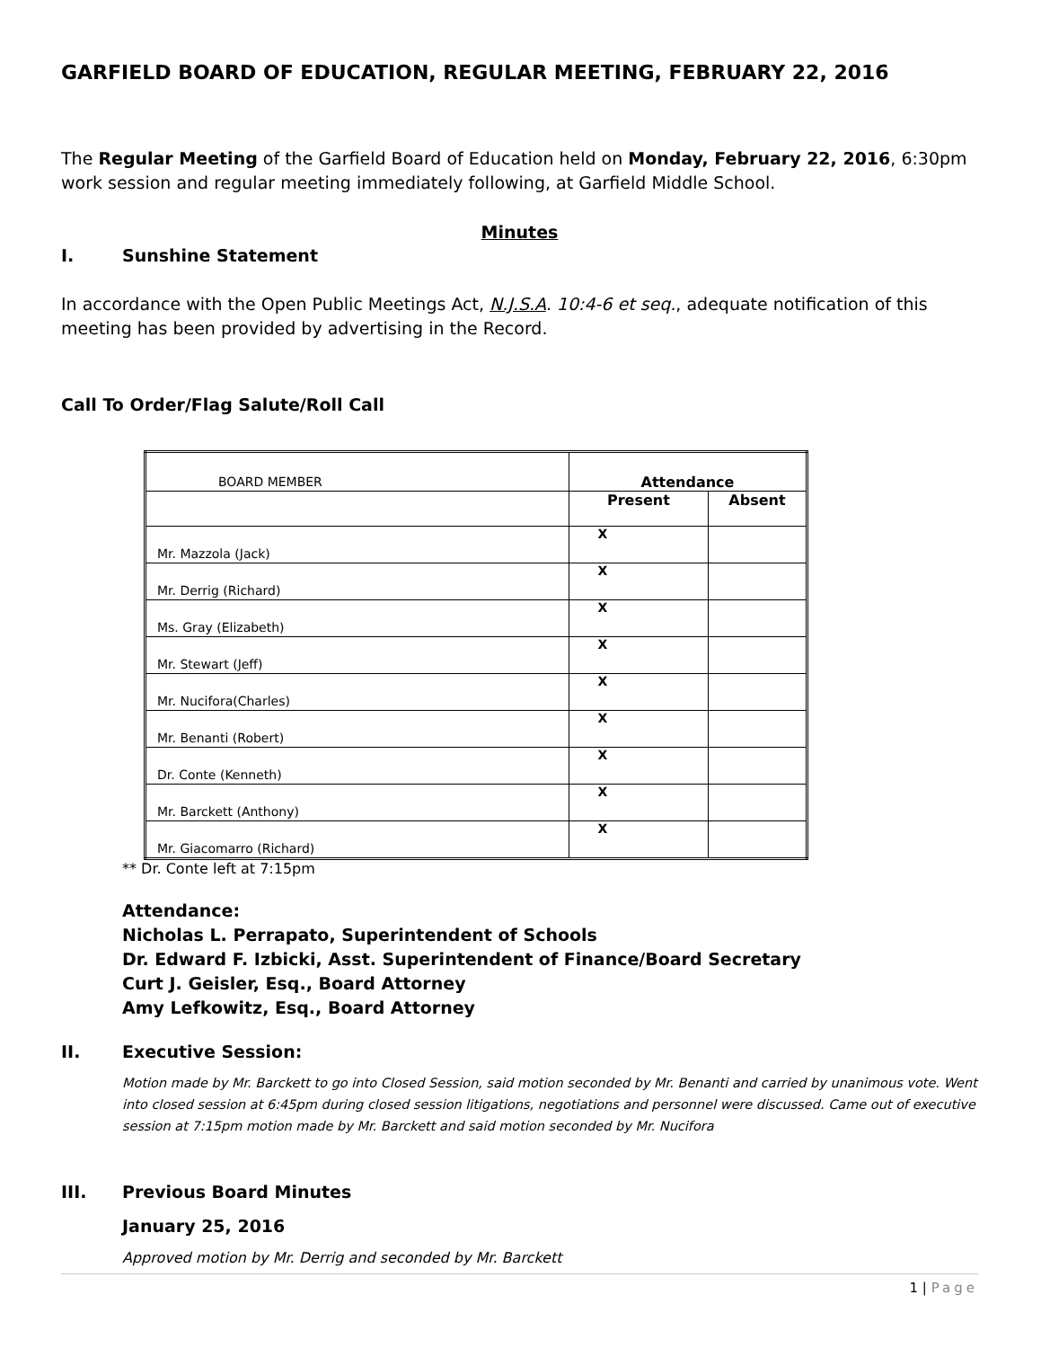GARFIELD BOARD OF EDUCATION, REGULAR MEETING, FEBRUARY 22, 2016
The Regular Meeting of the Garfield Board of Education held on Monday, February 22, 2016, 6:30pm work session and regular meeting immediately following, at Garfield Middle School.
Minutes
I. Sunshine Statement
In accordance with the Open Public Meetings Act, N.J.S.A. 10:4-6 et seq., adequate notification of this meeting has been provided by advertising in the Record.
Call To Order/Flag Salute/Roll Call
| BOARD MEMBER | Attendance | |
| | Present | Absent |
| Mr. Mazzola (Jack) | X | |
| Mr. Derrig (Richard) | X | |
| Ms. Gray (Elizabeth) | X | |
| Mr. Stewart (Jeff) | X | |
| Mr. Nucifora(Charles) | X | |
| Mr. Benanti (Robert) | X | |
| Dr. Conte (Kenneth) | X | |
| Mr. Barckett (Anthony) | X | |
| Mr. Giacomarro (Richard) | X | |
** Dr. Conte left at 7:15pm
Attendance:
Nicholas L. Perrapato, Superintendent of Schools
Dr. Edward F. Izbicki, Asst. Superintendent of Finance/Board Secretary
Curt J. Geisler, Esq., Board Attorney
Amy Lefkowitz, Esq., Board Attorney
II. Executive Session:
Motion made by Mr. Barckett to go into Closed Session, said motion seconded by Mr. Benanti and carried by unanimous vote. Went into closed session at 6:45pm during closed session litigations, negotiations and personnel were discussed. Came out of executive session at 7:15pm motion made by Mr. Barckett and said motion seconded by Mr. Nucifora
III. Previous Board Minutes
January 25, 2016
Approved motion by Mr. Derrig and seconded by Mr. Barckett
1 | Page